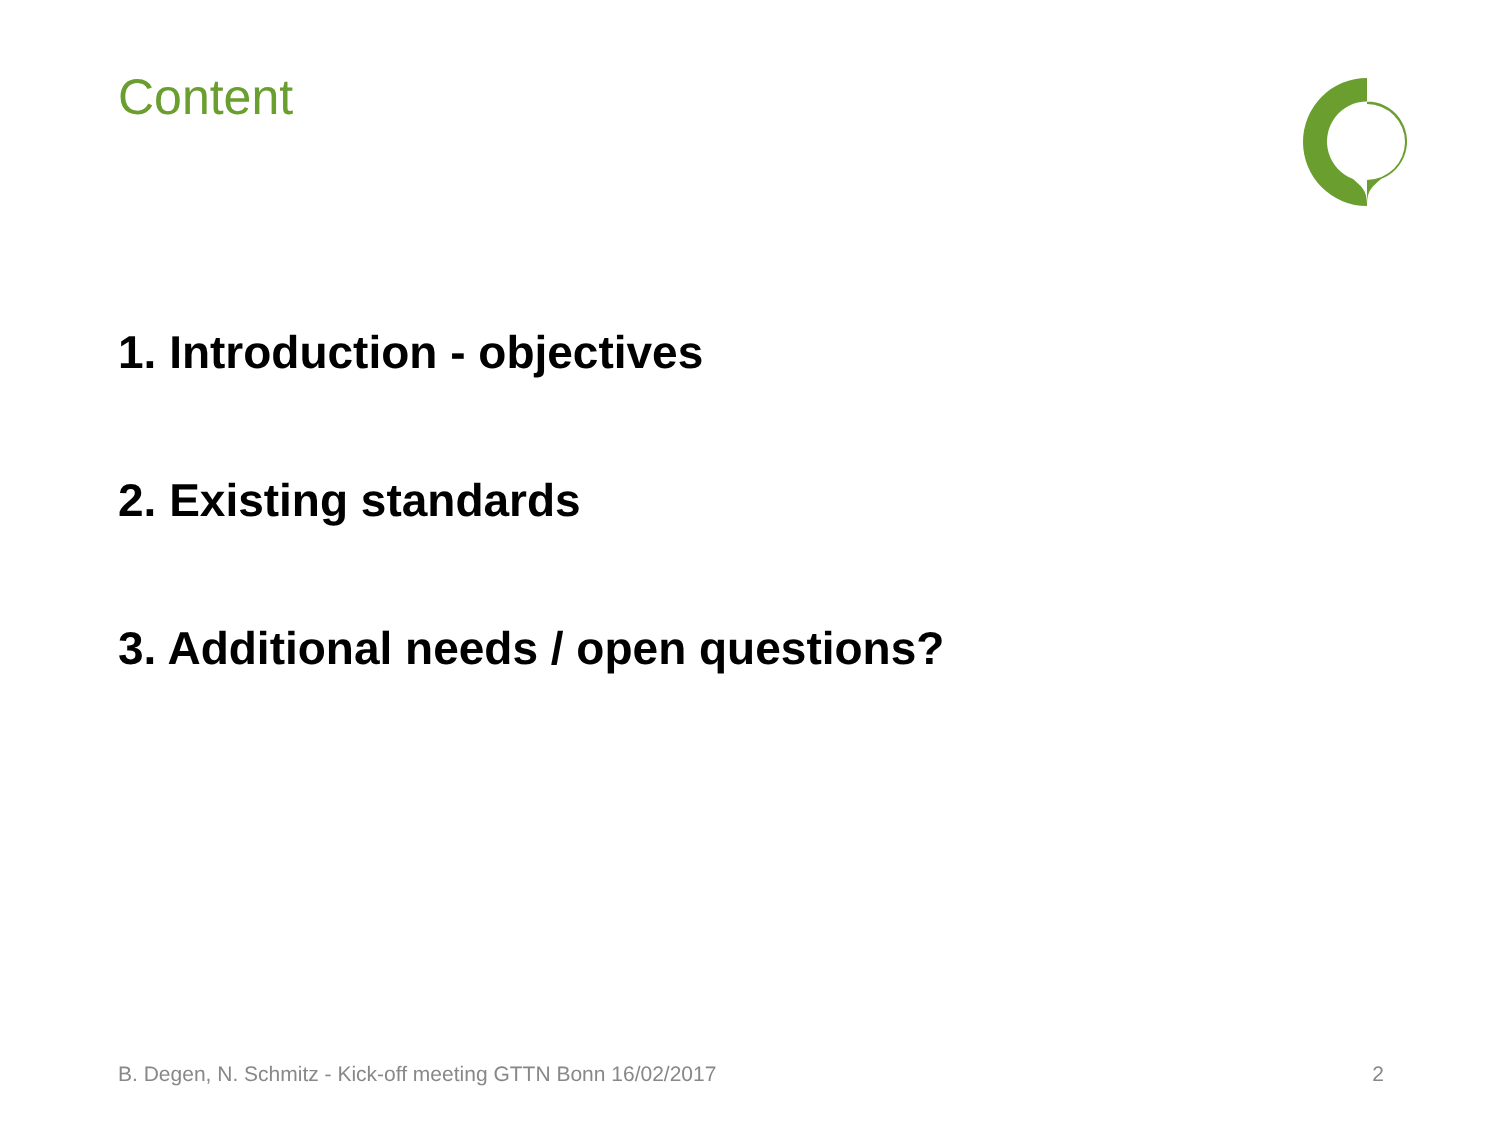Content
1. Introduction - objectives
2. Existing standards
3. Additional needs / open questions?
B. Degen, N. Schmitz - Kick-off meeting GTTN Bonn 16/02/2017 2